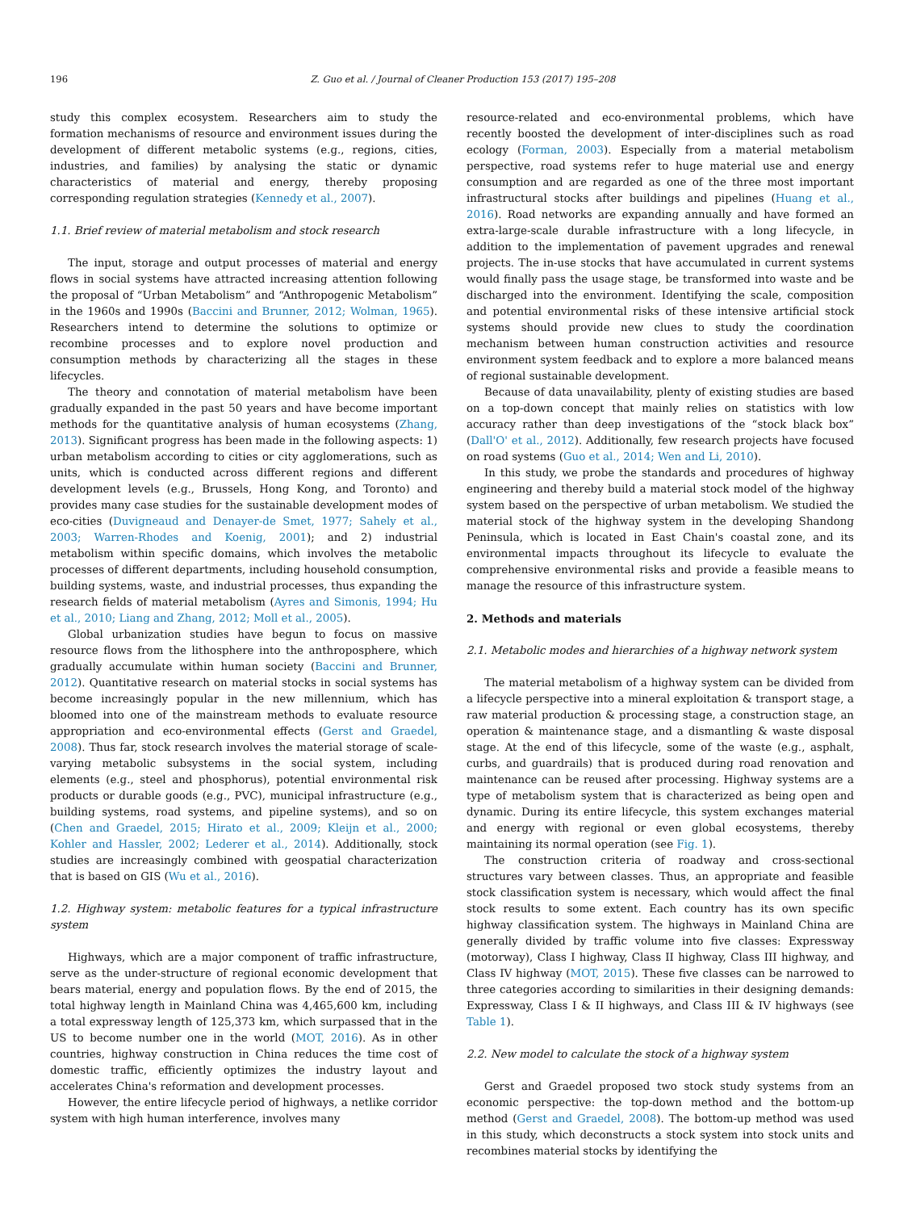196 Z. Guo et al. / Journal of Cleaner Production 153 (2017) 195–208
study this complex ecosystem. Researchers aim to study the formation mechanisms of resource and environment issues during the development of different metabolic systems (e.g., regions, cities, industries, and families) by analysing the static or dynamic characteristics of material and energy, thereby proposing corresponding regulation strategies (Kennedy et al., 2007).
1.1. Brief review of material metabolism and stock research
The input, storage and output processes of material and energy flows in social systems have attracted increasing attention following the proposal of “Urban Metabolism” and “Anthropogenic Metabolism” in the 1960s and 1990s (Baccini and Brunner, 2012; Wolman, 1965). Researchers intend to determine the solutions to optimize or recombine processes and to explore novel production and consumption methods by characterizing all the stages in these lifecycles.
The theory and connotation of material metabolism have been gradually expanded in the past 50 years and have become important methods for the quantitative analysis of human ecosystems (Zhang, 2013). Significant progress has been made in the following aspects: 1) urban metabolism according to cities or city agglomerations, such as units, which is conducted across different regions and different development levels (e.g., Brussels, Hong Kong, and Toronto) and provides many case studies for the sustainable development modes of eco-cities (Duvigneaud and Denayer-de Smet, 1977; Sahely et al., 2003; Warren-Rhodes and Koenig, 2001); and 2) industrial metabolism within specific domains, which involves the metabolic processes of different departments, including household consumption, building systems, waste, and industrial processes, thus expanding the research fields of material metabolism (Ayres and Simonis, 1994; Hu et al., 2010; Liang and Zhang, 2012; Moll et al., 2005).
Global urbanization studies have begun to focus on massive resource flows from the lithosphere into the anthroposphere, which gradually accumulate within human society (Baccini and Brunner, 2012). Quantitative research on material stocks in social systems has become increasingly popular in the new millennium, which has bloomed into one of the mainstream methods to evaluate resource appropriation and eco-environmental effects (Gerst and Graedel, 2008). Thus far, stock research involves the material storage of scale-varying metabolic subsystems in the social system, including elements (e.g., steel and phosphorus), potential environmental risk products or durable goods (e.g., PVC), municipal infrastructure (e.g., building systems, road systems, and pipeline systems), and so on (Chen and Graedel, 2015; Hirato et al., 2009; Kleijn et al., 2000; Kohler and Hassler, 2002; Lederer et al., 2014). Additionally, stock studies are increasingly combined with geospatial characterization that is based on GIS (Wu et al., 2016).
1.2. Highway system: metabolic features for a typical infrastructure system
Highways, which are a major component of traffic infrastructure, serve as the under-structure of regional economic development that bears material, energy and population flows. By the end of 2015, the total highway length in Mainland China was 4,465,600 km, including a total expressway length of 125,373 km, which surpassed that in the US to become number one in the world (MOT, 2016). As in other countries, highway construction in China reduces the time cost of domestic traffic, efficiently optimizes the industry layout and accelerates China's reformation and development processes.
However, the entire lifecycle period of highways, a netlike corridor system with high human interference, involves many
resource-related and eco-environmental problems, which have recently boosted the development of inter-disciplines such as road ecology (Forman, 2003). Especially from a material metabolism perspective, road systems refer to huge material use and energy consumption and are regarded as one of the three most important infrastructural stocks after buildings and pipelines (Huang et al., 2016). Road networks are expanding annually and have formed an extra-large-scale durable infrastructure with a long lifecycle, in addition to the implementation of pavement upgrades and renewal projects. The in-use stocks that have accumulated in current systems would finally pass the usage stage, be transformed into waste and be discharged into the environment. Identifying the scale, composition and potential environmental risks of these intensive artificial stock systems should provide new clues to study the coordination mechanism between human construction activities and resource environment system feedback and to explore a more balanced means of regional sustainable development.
Because of data unavailability, plenty of existing studies are based on a top-down concept that mainly relies on statistics with low accuracy rather than deep investigations of the “stock black box” (Dall'O' et al., 2012). Additionally, few research projects have focused on road systems (Guo et al., 2014; Wen and Li, 2010).
In this study, we probe the standards and procedures of highway engineering and thereby build a material stock model of the highway system based on the perspective of urban metabolism. We studied the material stock of the highway system in the developing Shandong Peninsula, which is located in East Chain's coastal zone, and its environmental impacts throughout its lifecycle to evaluate the comprehensive environmental risks and provide a feasible means to manage the resource of this infrastructure system.
2. Methods and materials
2.1. Metabolic modes and hierarchies of a highway network system
The material metabolism of a highway system can be divided from a lifecycle perspective into a mineral exploitation & transport stage, a raw material production & processing stage, a construction stage, an operation & maintenance stage, and a dismantling & waste disposal stage. At the end of this lifecycle, some of the waste (e.g., asphalt, curbs, and guardrails) that is produced during road renovation and maintenance can be reused after processing. Highway systems are a type of metabolism system that is characterized as being open and dynamic. During its entire lifecycle, this system exchanges material and energy with regional or even global ecosystems, thereby maintaining its normal operation (see Fig. 1).
The construction criteria of roadway and cross-sectional structures vary between classes. Thus, an appropriate and feasible stock classification system is necessary, which would affect the final stock results to some extent. Each country has its own specific highway classification system. The highways in Mainland China are generally divided by traffic volume into five classes: Expressway (motorway), Class I highway, Class II highway, Class III highway, and Class IV highway (MOT, 2015). These five classes can be narrowed to three categories according to similarities in their designing demands: Expressway, Class I & II highways, and Class III & IV highways (see Table 1).
2.2. New model to calculate the stock of a highway system
Gerst and Graedel proposed two stock study systems from an economic perspective: the top-down method and the bottom-up method (Gerst and Graedel, 2008). The bottom-up method was used in this study, which deconstructs a stock system into stock units and recombines material stocks by identifying the